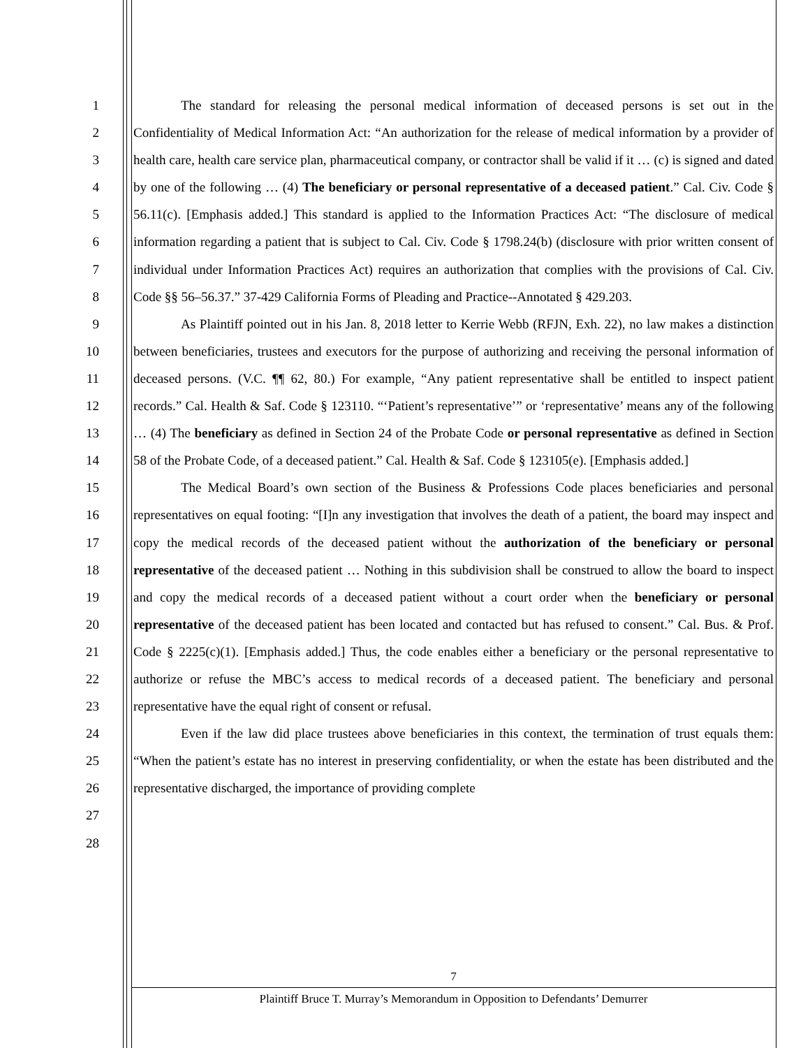1
2
3
4
5
6
7
8
9
10
11
12
13
14
15
16
17
18
19
20
21
22
23
24
25
26
27
28
The standard for releasing the personal medical information of deceased persons is set out in the Confidentiality of Medical Information Act: “An authorization for the release of medical information by a provider of health care, health care service plan, pharmaceutical company, or contractor shall be valid if it … (c) is signed and dated by one of the following … (4) The beneficiary or personal representative of a deceased patient.” Cal. Civ. Code § 56.11(c). [Emphasis added.] This standard is applied to the Information Practices Act: “The disclosure of medical information regarding a patient that is subject to Cal. Civ. Code § 1798.24(b) (disclosure with prior written consent of individual under Information Practices Act) requires an authorization that complies with the provisions of Cal. Civ. Code §§ 56–56.37.” 37-429 California Forms of Pleading and Practice--Annotated § 429.203.
As Plaintiff pointed out in his Jan. 8, 2018 letter to Kerrie Webb (RFJN, Exh. 22), no law makes a distinction between beneficiaries, trustees and executors for the purpose of authorizing and receiving the personal information of deceased persons. (V.C. ¶¶ 62, 80.) For example, “Any patient representative shall be entitled to inspect patient records.” Cal. Health & Saf. Code § 123110. “‘Patient’s representative’” or ‘representative’ means any of the following … (4) The beneficiary as defined in Section 24 of the Probate Code or personal representative as defined in Section 58 of the Probate Code, of a deceased patient.” Cal. Health & Saf. Code § 123105(e). [Emphasis added.]
The Medical Board’s own section of the Business & Professions Code places beneficiaries and personal representatives on equal footing: “[I]n any investigation that involves the death of a patient, the board may inspect and copy the medical records of the deceased patient without the authorization of the beneficiary or personal representative of the deceased patient … Nothing in this subdivision shall be construed to allow the board to inspect and copy the medical records of a deceased patient without a court order when the beneficiary or personal representative of the deceased patient has been located and contacted but has refused to consent.” Cal. Bus. & Prof. Code § 2225(c)(1). [Emphasis added.] Thus, the code enables either a beneficiary or the personal representative to authorize or refuse the MBC’s access to medical records of a deceased patient. The beneficiary and personal representative have the equal right of consent or refusal.
Even if the law did place trustees above beneficiaries in this context, the termination of trust equals them: “When the patient’s estate has no interest in preserving confidentiality, or when the estate has been distributed and the representative discharged, the importance of providing complete
7
Plaintiff Bruce T. Murray’s Memorandum in Opposition to Defendants’ Demurrer